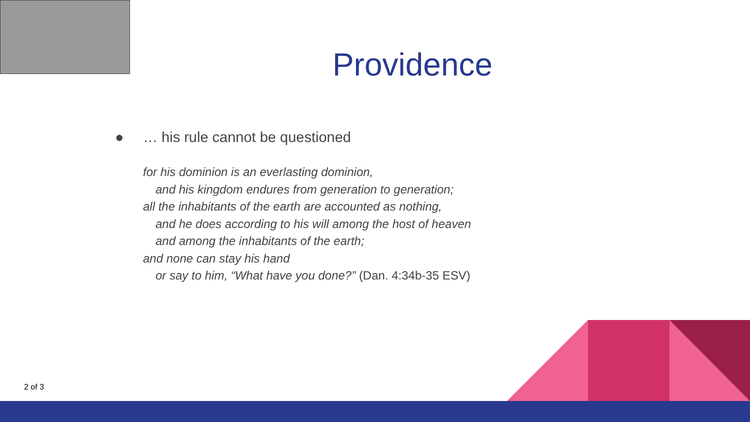Providence
● … his rule cannot be questioned
for his dominion is an everlasting dominion,
and his kingdom endures from generation to generation;
all the inhabitants of the earth are accounted as nothing,
and he does according to his will among the host of heaven
and among the inhabitants of the earth;
and none can stay his hand
or say to him, “What have you done?” (Dan. 4:34b-35 ESV)
2 of 3